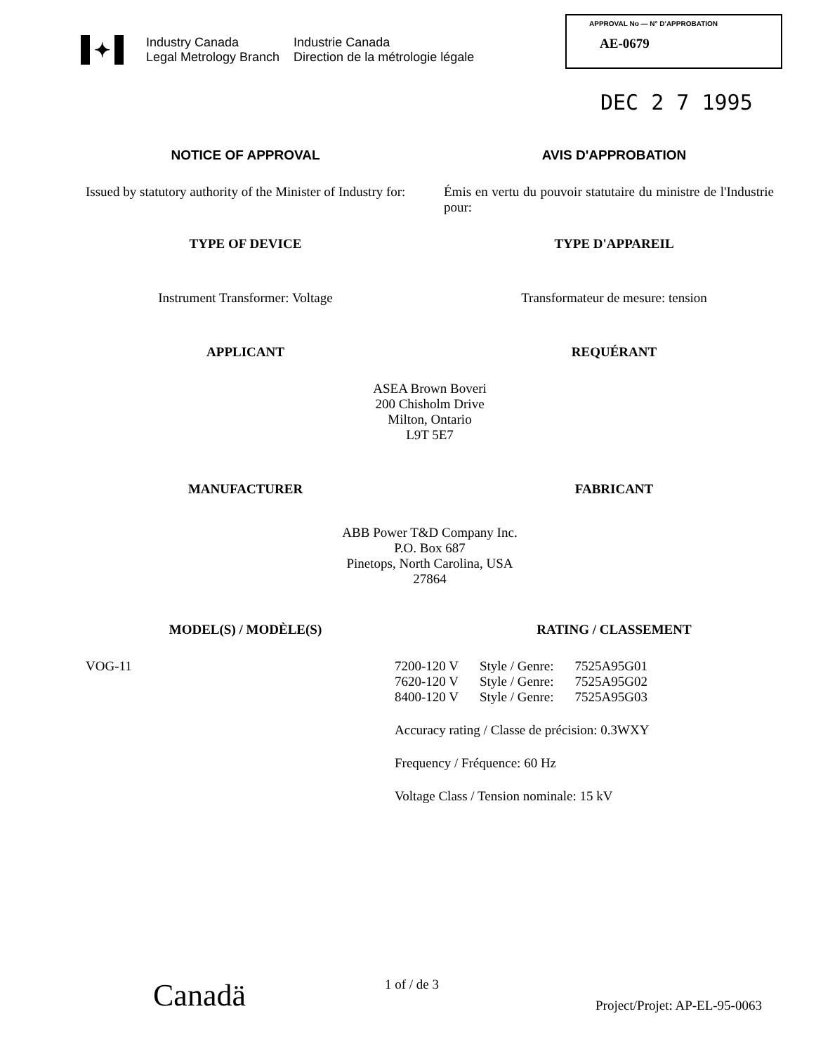✦
Industry Canada
Legal Metrology Branch
Industrie Canada
Direction de la métrologie légale
APPROVAL No — N° D'APPROBATION
AE-0679
DEC 2 7 1995
NOTICE OF APPROVAL AVIS D'APPROBATION
Issued by statutory authority of the Minister of Industry for:
Émis en vertu du pouvoir statutaire du ministre de l'Industrie pour:
TYPE OF DEVICE TYPE D'APPAREIL
Instrument Transformer: Voltage
Transformateur de mesure: tension
APPLICANT REQUÉRANT
ASEA Brown Boveri
200 Chisholm Drive
Milton, Ontario
L9T 5E7
MANUFACTURER FABRICANT
ABB Power T&D Company Inc.
P.O. Box 687
Pinetops, North Carolina, USA
27864
MODEL(S) / MODÈLE(S) RATING / CLASSEMENT
VOG-11
| 7200-120 V | Style / Genre: | 7525A95G01 |
| 7620-120 V | Style / Genre: | 7525A95G02 |
| 8400-120 V | Style / Genre: | 7525A95G03 |
Accuracy rating / Classe de précision: 0.3WXY
Frequency / Fréquence: 60 Hz
Voltage Class / Tension nominale: 15 kV
Canadä
1 of / de 3
Project/Projet: AP-EL-95-0063